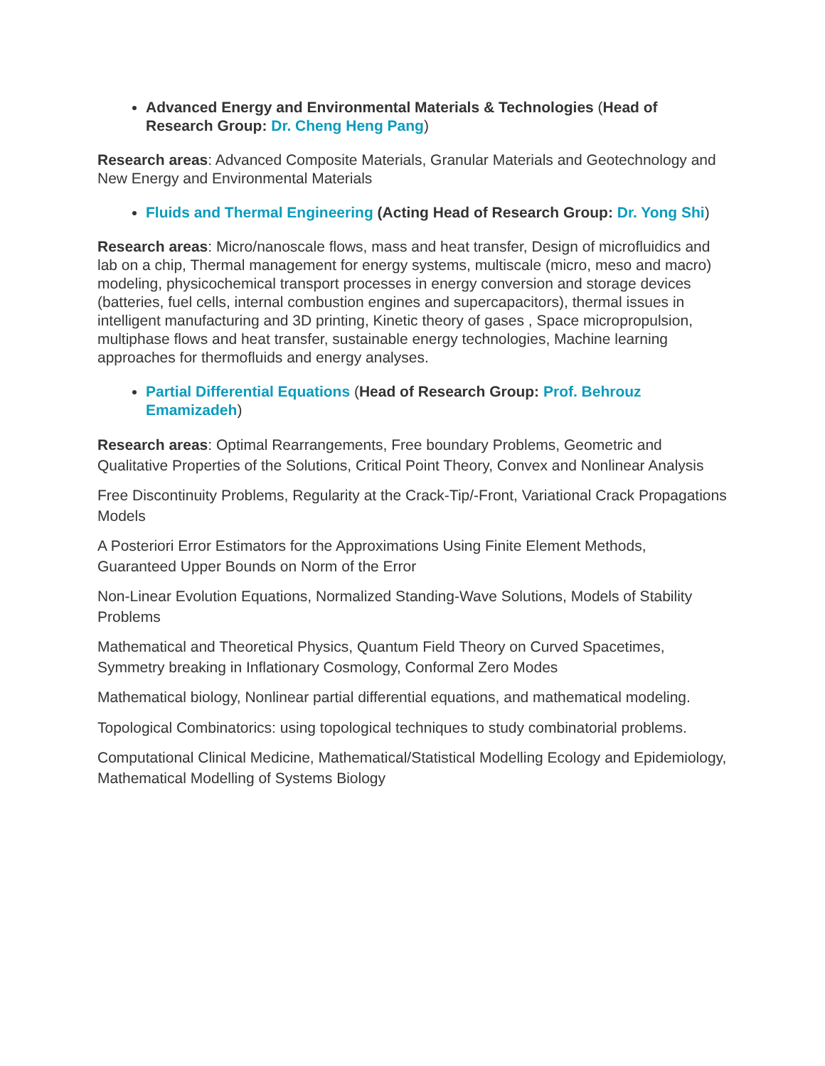Advanced Energy and Environmental Materials & Technologies (Head of Research Group: Dr. Cheng Heng Pang)
Research areas: Advanced Composite Materials, Granular Materials and Geotechnology and New Energy and Environmental Materials
Fluids and Thermal Engineering (Acting Head of Research Group: Dr. Yong Shi)
Research areas: Micro/nanoscale flows, mass and heat transfer, Design of microfluidics and lab on a chip, Thermal management for energy systems, multiscale (micro, meso and macro) modeling, physicochemical transport processes in energy conversion and storage devices (batteries, fuel cells, internal combustion engines and supercapacitors), thermal issues in intelligent manufacturing and 3D printing, Kinetic theory of gases , Space micropropulsion, multiphase flows and heat transfer, sustainable energy technologies, Machine learning approaches for thermofluids and energy analyses.
Partial Differential Equations (Head of Research Group: Prof. Behrouz Emamizadeh)
Research areas: Optimal Rearrangements, Free boundary Problems, Geometric and Qualitative Properties of the Solutions, Critical Point Theory, Convex and Nonlinear Analysis
Free Discontinuity Problems, Regularity at the Crack-Tip/-Front, Variational Crack Propagations Models
A Posteriori Error Estimators for the Approximations Using Finite Element Methods, Guaranteed Upper Bounds on Norm of the Error
Non-Linear Evolution Equations, Normalized Standing-Wave Solutions, Models of Stability Problems
Mathematical and Theoretical Physics, Quantum Field Theory on Curved Spacetimes, Symmetry breaking in Inflationary Cosmology, Conformal Zero Modes
Mathematical biology, Nonlinear partial differential equations, and mathematical modeling.
Topological Combinatorics: using topological techniques to study combinatorial problems.
Computational Clinical Medicine, Mathematical/Statistical Modelling Ecology and Epidemiology, Mathematical Modelling of Systems Biology